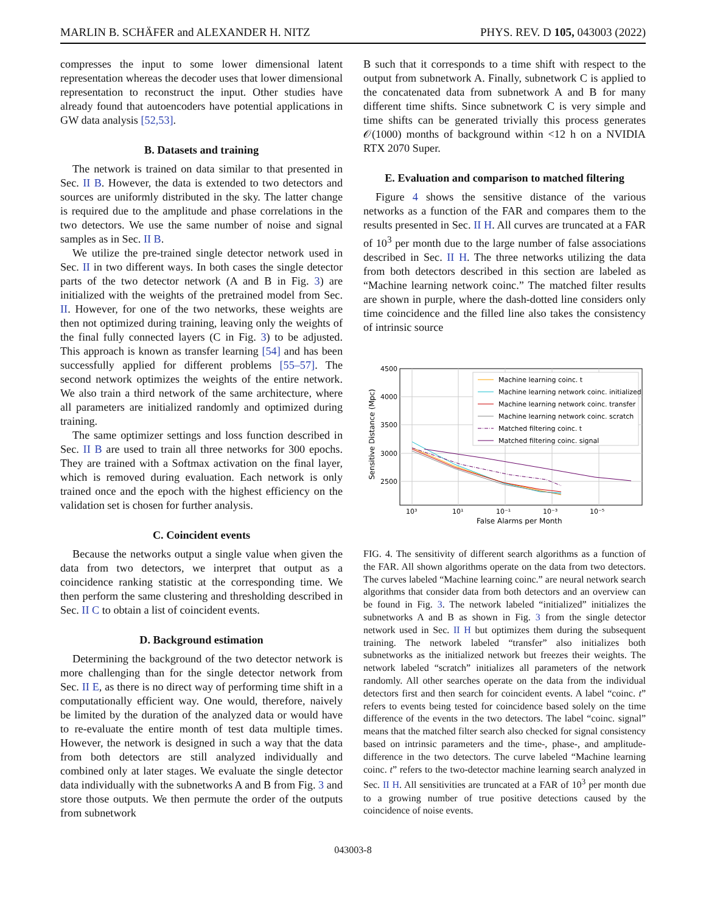MARLIN B. SCHÄFER and ALEXANDER H. NITZ PHYS. REV. D 105, 043003 (2022)
compresses the input to some lower dimensional latent representation whereas the decoder uses that lower dimensional representation to reconstruct the input. Other studies have already found that autoencoders have potential applications in GW data analysis [52,53].
B. Datasets and training
The network is trained on data similar to that presented in Sec. II B. However, the data is extended to two detectors and sources are uniformly distributed in the sky. The latter change is required due to the amplitude and phase correlations in the two detectors. We use the same number of noise and signal samples as in Sec. II B.
We utilize the pre-trained single detector network used in Sec. II in two different ways. In both cases the single detector parts of the two detector network (A and B in Fig. 3) are initialized with the weights of the pretrained model from Sec. II. However, for one of the two networks, these weights are then not optimized during training, leaving only the weights of the final fully connected layers (C in Fig. 3) to be adjusted. This approach is known as transfer learning [54] and has been successfully applied for different problems [55–57]. The second network optimizes the weights of the entire network. We also train a third network of the same architecture, where all parameters are initialized randomly and optimized during training.
The same optimizer settings and loss function described in Sec. II B are used to train all three networks for 300 epochs. They are trained with a Softmax activation on the final layer, which is removed during evaluation. Each network is only trained once and the epoch with the highest efficiency on the validation set is chosen for further analysis.
C. Coincident events
Because the networks output a single value when given the data from two detectors, we interpret that output as a coincidence ranking statistic at the corresponding time. We then perform the same clustering and thresholding described in Sec. II C to obtain a list of coincident events.
D. Background estimation
Determining the background of the two detector network is more challenging than for the single detector network from Sec. II E, as there is no direct way of performing time shift in a computationally efficient way. One would, therefore, naively be limited by the duration of the analyzed data or would have to re-evaluate the entire month of test data multiple times. However, the network is designed in such a way that the data from both detectors are still analyzed individually and combined only at later stages. We evaluate the single detector data individually with the subnetworks A and B from Fig. 3 and store those outputs. We then permute the order of the outputs from subnetwork
B such that it corresponds to a time shift with respect to the output from subnetwork A. Finally, subnetwork C is applied to the concatenated data from subnetwork A and B for many different time shifts. Since subnetwork C is very simple and time shifts can be generated trivially this process generates 𝒪(1000) months of background within <12 h on a NVIDIA RTX 2070 Super.
E. Evaluation and comparison to matched filtering
Figure 4 shows the sensitive distance of the various networks as a function of the FAR and compares them to the results presented in Sec. II H. All curves are truncated at a FAR of 10<sup>3</sup> per month due to the large number of false associations described in Sec. II H. The three networks utilizing the data from both detectors described in this section are labeled as “Machine learning network coinc.” The matched filter results are shown in purple, where the dash-dotted line considers only time coincidence and the filled line also takes the consistency of intrinsic source
4500
4000
3500
3000
2500
10³
10¹
10⁻¹
10⁻³
10⁻⁵
False Alarms per Month
Sensitive Distance (Mpc)
Machine learning coinc. t
Machine learning network coinc. initialized
Machine learning network coinc. transfer
Machine learning network coinc. scratch
Matched filtering coinc. t
Matched filtering coinc. signal
FIG. 4. The sensitivity of different search algorithms as a function of the FAR. All shown algorithms operate on the data from two detectors. The curves labeled “Machine learning coinc.” are neural network search algorithms that consider data from both detectors and an overview can be found in Fig. 3. The network labeled “initialized” initializes the subnetworks A and B as shown in Fig. 3 from the single detector network used in Sec. II H but optimizes them during the subsequent training. The network labeled “transfer” also initializes both subnetworks as the initialized network but freezes their weights. The network labeled “scratch” initializes all parameters of the network randomly. All other searches operate on the data from the individual detectors first and then search for coincident events. A label “coinc. t” refers to events being tested for coincidence based solely on the time difference of the events in the two detectors. The label “coinc. signal” means that the matched filter search also checked for signal consistency based on intrinsic parameters and the time-, phase-, and amplitude-difference in the two detectors. The curve labeled “Machine learning coinc. t” refers to the two-detector machine learning search analyzed in Sec. II H. All sensitivities are truncated at a FAR of 10<sup>3</sup> per month due to a growing number of true positive detections caused by the coincidence of noise events.
043003-8